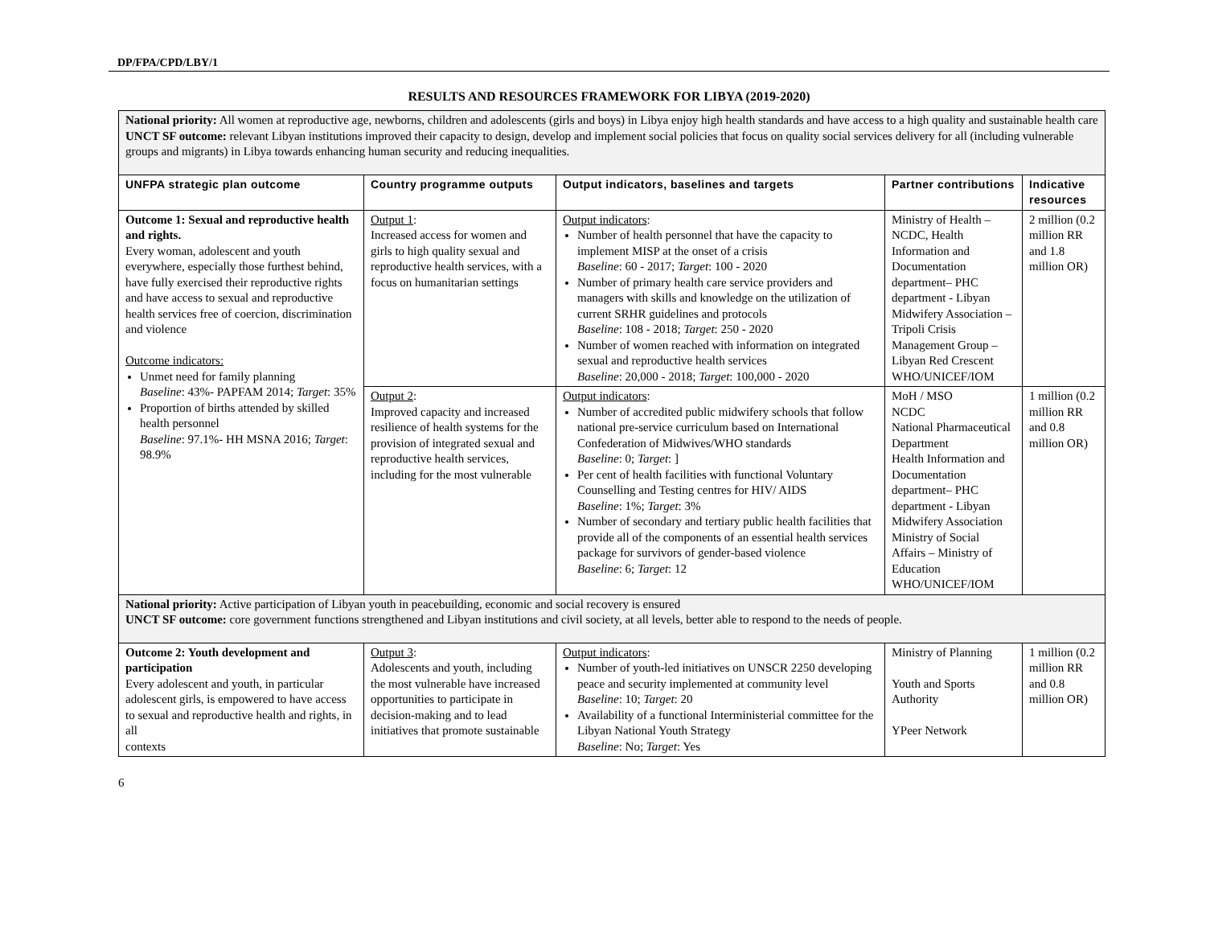DP/FPA/CPD/LBY/1
RESULTS AND RESOURCES FRAMEWORK FOR LIBYA (2019-2020)
| National priority: All women at reproductive age, newborns, children and adolescents (girls and boys) in Libya enjoy high health standards and have access to a high quality and sustainable health care UNCT SF outcome: relevant Libyan institutions improved their capacity to design, develop and implement social policies that focus on quality social services delivery for all (including vulnerable groups and migrants) in Libya towards enhancing human security and reducing inequalities. | | | | |
| UNFPA strategic plan outcome | Country programme outputs | Output indicators, baselines and targets | Partner contributions | Indicative resources |
| Outcome 1: Sexual and reproductive health and rights. Every woman, adolescent and youth everywhere, especially those furthest behind, have fully exercised their reproductive rights and have access to sexual and reproductive health services free of coercion, discrimination and violence Outcome indicators: Unmet need for family planning Baseline : 43%- PAPFAM 2014; Target : 35% Proportion of births attended by skilled health personnel Baseline : 97.1%- HH MSNA 2016; Target : 98.9% | Output 1 : Increased access for women and girls to high quality sexual and reproductive health services, with a focus on humanitarian settings | Output indicators : Number of health personnel that have the capacity to implement MISP at the onset of a crisis Baseline : 60 - 2017; Target : 100 - 2020 Number of primary health care service providers and managers with skills and knowledge on the utilization of current SRHR guidelines and protocols Baseline : 108 - 2018; Target : 250 - 2020 Number of women reached with information on integrated sexual and reproductive health services Baseline : 20,000 - 2018; Target : 100,000 - 2020 | Ministry of Health – NCDC, Health Information and Documentation department– PHC department - Libyan Midwifery Association – Tripoli Crisis Management Group – Libyan Red Crescent WHO/UNICEF/IOM | 2 million (0.2 million RR and 1.8 million OR) |
| | Output 2 : Improved capacity and increased resilience of health systems for the provision of integrated sexual and reproductive health services, including for the most vulnerable | Output indicators : Number of accredited public midwifery schools that follow national pre-service curriculum based on International Confederation of Midwives/WHO standards Baseline : 0; Target : ] Per cent of health facilities with functional Voluntary Counselling and Testing centres for HIV/ AIDS Baseline : 1%; Target : 3% Number of secondary and tertiary public health facilities that provide all of the components of an essential health services package for survivors of gender-based violence Baseline : 6; Target : 12 | MoH / MSO NCDC National Pharmaceutical Department Health Information and Documentation department– PHC department - Libyan Midwifery Association Ministry of Social Affairs – Ministry of Education WHO/UNICEF/IOM | 1 million (0.2 million RR and 0.8 million OR) |
| National priority: Active participation of Libyan youth in peacebuilding, economic and social recovery is ensured UNCT SF outcome: core government functions strengthened and Libyan institutions and civil society, at all levels, better able to respond to the needs of people. | | | | |
| Outcome 2: Youth development and participation Every adolescent and youth, in particular adolescent girls, is empowered to have access to sexual and reproductive health and rights, in all contexts | Output 3 : Adolescents and youth, including the most vulnerable have increased opportunities to participate in decision-making and to lead initiatives that promote sustainable | Output indicators : Number of youth-led initiatives on UNSCR 2250 developing peace and security implemented at community level Baseline : 10; Target : 20 Availability of a functional Interministerial committee for the Libyan National Youth Strategy Baseline : No; Target : Yes | Ministry of Planning Youth and Sports Authority YPeer Network | 1 million (0.2 million RR and 0.8 million OR) |
6